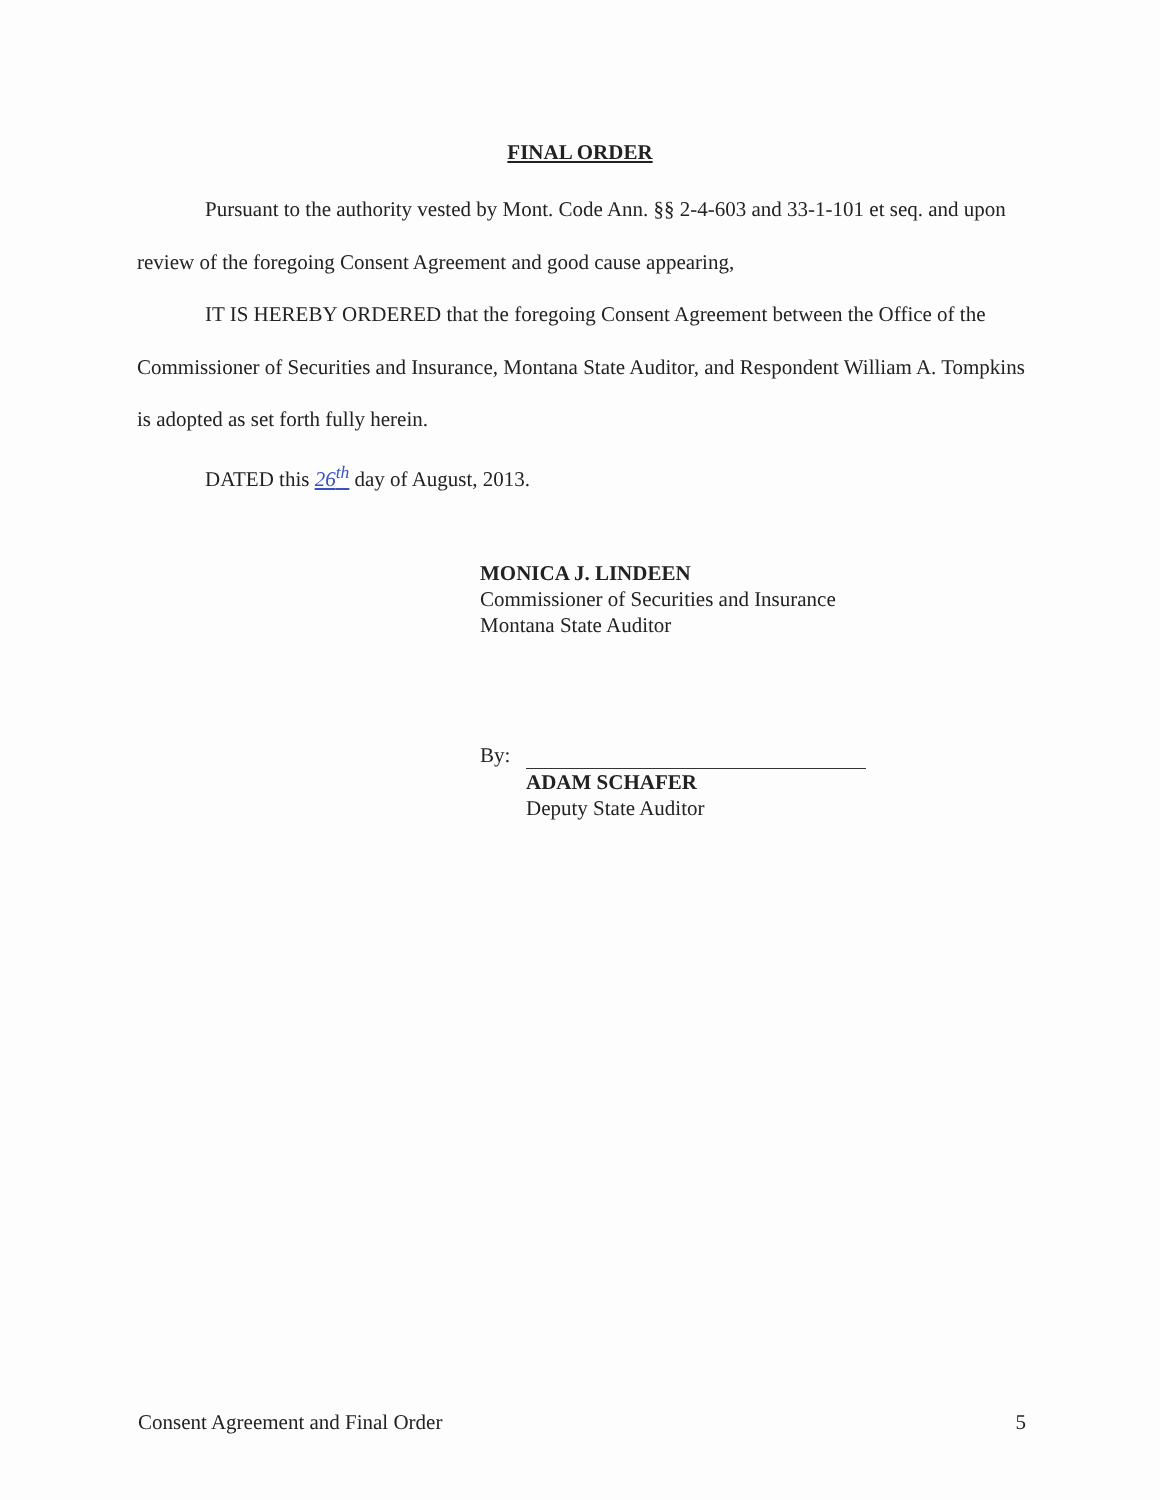FINAL ORDER
Pursuant to the authority vested by Mont. Code Ann. §§ 2-4-603 and 33-1-101 et seq. and upon review of the foregoing Consent Agreement and good cause appearing,
IT IS HEREBY ORDERED that the foregoing Consent Agreement between the Office of the Commissioner of Securities and Insurance, Montana State Auditor, and Respondent William A. Tompkins is adopted as set forth fully herein.
DATED this 26<sup>th</sup> day of August, 2013.
MONICA J. LINDEEN
Commissioner of Securities and Insurance
Montana State Auditor
By:
ADAM SCHAFER
Deputy State Auditor
Consent Agreement and Final Order 5